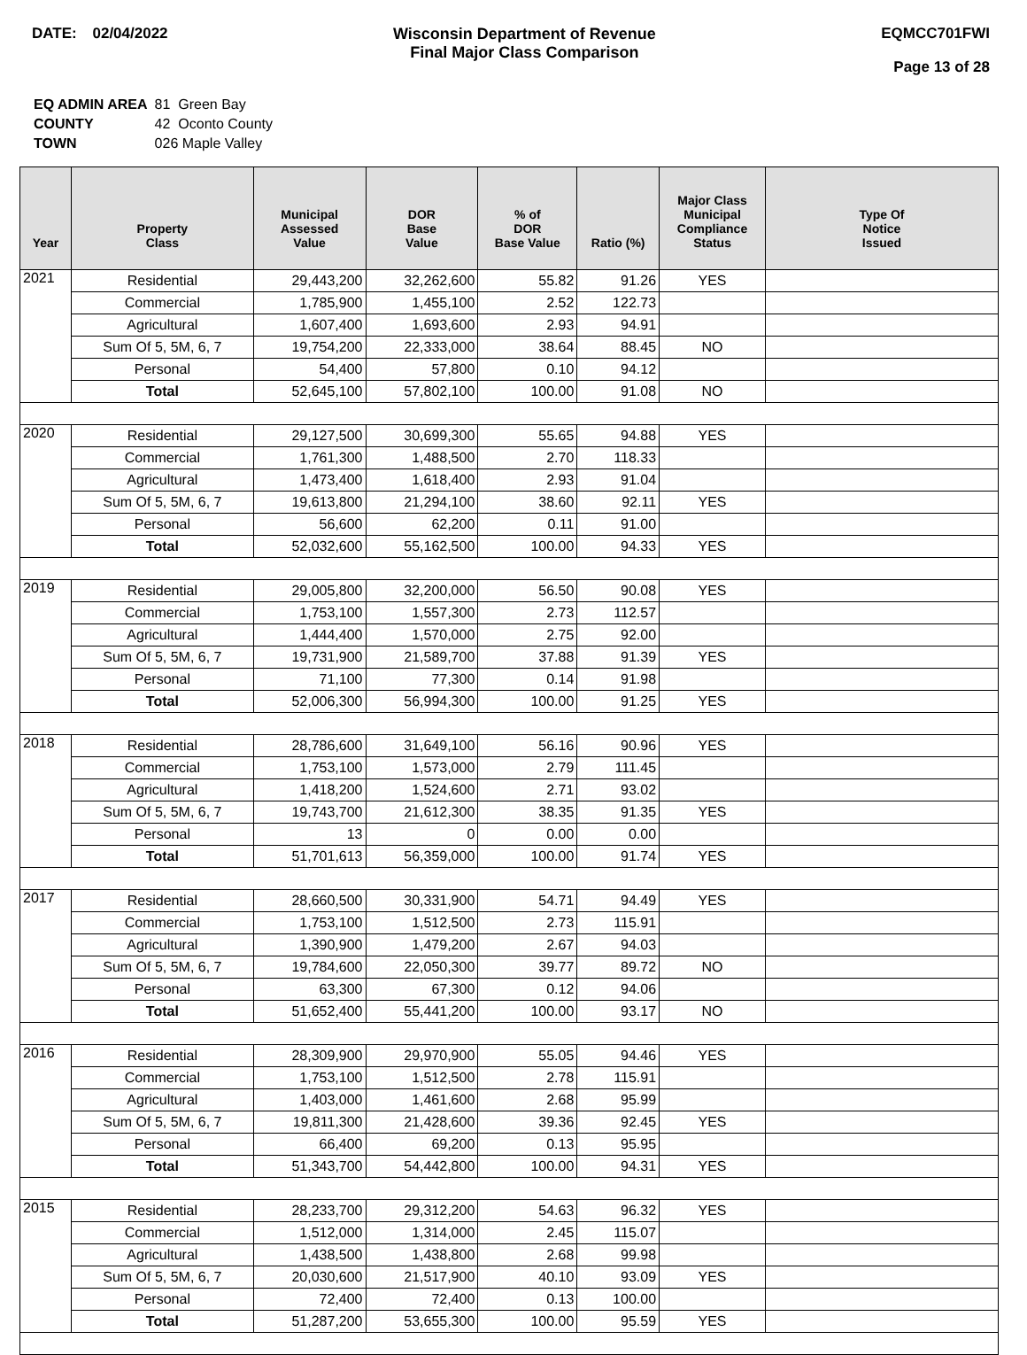DATE: 02/04/2022 Wisconsin Department of Revenue
Final Major Class Comparison
EQMCC701FWI
Page 13 of 28
| EQ ADMIN AREA | 81 Green Bay |
| COUNTY | 42 Oconto County |
| TOWN | 026 Maple Valley |
| Year | Property Class | Municipal Assessed Value | DOR Base Value | % of DOR Base Value | Ratio (%) | Major Class Municipal Compliance Status | Type Of Notice Issued |
| --- | --- | --- | --- | --- | --- | --- | --- |
| 2021 | Residential | 29,443,200 | 32,262,600 | 55.82 | 91.26 | YES | |
| | Commercial | 1,785,900 | 1,455,100 | 2.52 | 122.73 | | |
| | Agricultural | 1,607,400 | 1,693,600 | 2.93 | 94.91 | | |
| | Sum Of 5, 5M, 6, 7 | 19,754,200 | 22,333,000 | 38.64 | 88.45 | NO | |
| | Personal | 54,400 | 57,800 | 0.10 | 94.12 | | |
| | Total | 52,645,100 | 57,802,100 | 100.00 | 91.08 | NO | |
| 2020 | Residential | 29,127,500 | 30,699,300 | 55.65 | 94.88 | YES | |
| | Commercial | 1,761,300 | 1,488,500 | 2.70 | 118.33 | | |
| | Agricultural | 1,473,400 | 1,618,400 | 2.93 | 91.04 | | |
| | Sum Of 5, 5M, 6, 7 | 19,613,800 | 21,294,100 | 38.60 | 92.11 | YES | |
| | Personal | 56,600 | 62,200 | 0.11 | 91.00 | | |
| | Total | 52,032,600 | 55,162,500 | 100.00 | 94.33 | YES | |
| 2019 | Residential | 29,005,800 | 32,200,000 | 56.50 | 90.08 | YES | |
| | Commercial | 1,753,100 | 1,557,300 | 2.73 | 112.57 | | |
| | Agricultural | 1,444,400 | 1,570,000 | 2.75 | 92.00 | | |
| | Sum Of 5, 5M, 6, 7 | 19,731,900 | 21,589,700 | 37.88 | 91.39 | YES | |
| | Personal | 71,100 | 77,300 | 0.14 | 91.98 | | |
| | Total | 52,006,300 | 56,994,300 | 100.00 | 91.25 | YES | |
| 2018 | Residential | 28,786,600 | 31,649,100 | 56.16 | 90.96 | YES | |
| | Commercial | 1,753,100 | 1,573,000 | 2.79 | 111.45 | | |
| | Agricultural | 1,418,200 | 1,524,600 | 2.71 | 93.02 | | |
| | Sum Of 5, 5M, 6, 7 | 19,743,700 | 21,612,300 | 38.35 | 91.35 | YES | |
| | Personal | 13 | 0 | 0.00 | 0.00 | | |
| | Total | 51,701,613 | 56,359,000 | 100.00 | 91.74 | YES | |
| 2017 | Residential | 28,660,500 | 30,331,900 | 54.71 | 94.49 | YES | |
| | Commercial | 1,753,100 | 1,512,500 | 2.73 | 115.91 | | |
| | Agricultural | 1,390,900 | 1,479,200 | 2.67 | 94.03 | | |
| | Sum Of 5, 5M, 6, 7 | 19,784,600 | 22,050,300 | 39.77 | 89.72 | NO | |
| | Personal | 63,300 | 67,300 | 0.12 | 94.06 | | |
| | Total | 51,652,400 | 55,441,200 | 100.00 | 93.17 | NO | |
| 2016 | Residential | 28,309,900 | 29,970,900 | 55.05 | 94.46 | YES | |
| | Commercial | 1,753,100 | 1,512,500 | 2.78 | 115.91 | | |
| | Agricultural | 1,403,000 | 1,461,600 | 2.68 | 95.99 | | |
| | Sum Of 5, 5M, 6, 7 | 19,811,300 | 21,428,600 | 39.36 | 92.45 | YES | |
| | Personal | 66,400 | 69,200 | 0.13 | 95.95 | | |
| | Total | 51,343,700 | 54,442,800 | 100.00 | 94.31 | YES | |
| 2015 | Residential | 28,233,700 | 29,312,200 | 54.63 | 96.32 | YES | |
| | Commercial | 1,512,000 | 1,314,000 | 2.45 | 115.07 | | |
| | Agricultural | 1,438,500 | 1,438,800 | 2.68 | 99.98 | | |
| | Sum Of 5, 5M, 6, 7 | 20,030,600 | 21,517,900 | 40.10 | 93.09 | YES | |
| | Personal | 72,400 | 72,400 | 0.13 | 100.00 | | |
| | Total | 51,287,200 | 53,655,300 | 100.00 | 95.59 | YES | |